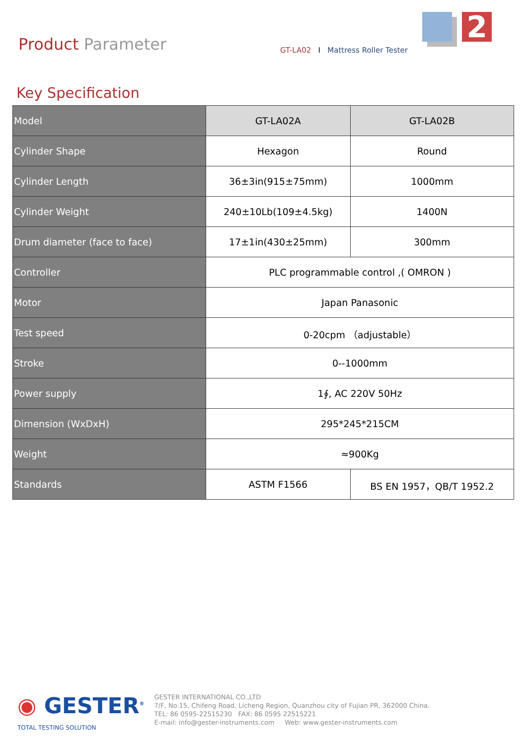2
Product Parameter
GT-LA02 I Mattress Roller Tester
Key Specification
| Model | GT-LA02A | GT-LA02B |
| Cylinder Shape | Hexagon | Round |
| Cylinder Length | 36±3in(915±75mm) | 1000mm |
| Cylinder Weight | 240±10Lb(109±4.5kg) | 1400N |
| Drum diameter (face to face) | 17±1in(430±25mm) | 300mm |
| Controller | PLC programmable control ,( OMRON ) | |
| Motor | Japan Panasonic | |
| Test speed | 0-20cpm （adjustable） | |
| Stroke | 0--1000mm | |
| Power supply | 1∮, AC 220V 50Hz | |
| Dimension (WxDxH) | 295*245*215CM | |
| Weight | ≈900Kg | |
| Standards | ASTM F1566 | BS EN 1957，QB/T 1952.2 |
◉ GESTER<sup>®</sup>
TOTAL TESTING SOLUTION
GESTER INTERNATIONAL CO.,LTD
7/F, No.15, Chifeng Road, Licheng Region, Quanzhou city of Fujian PR, 362000 China.
TEL: 86 0595-22515230 FAX: 86 0595 22515221
E-mail: info@gester-instruments.com Web: www.gester-instruments.com